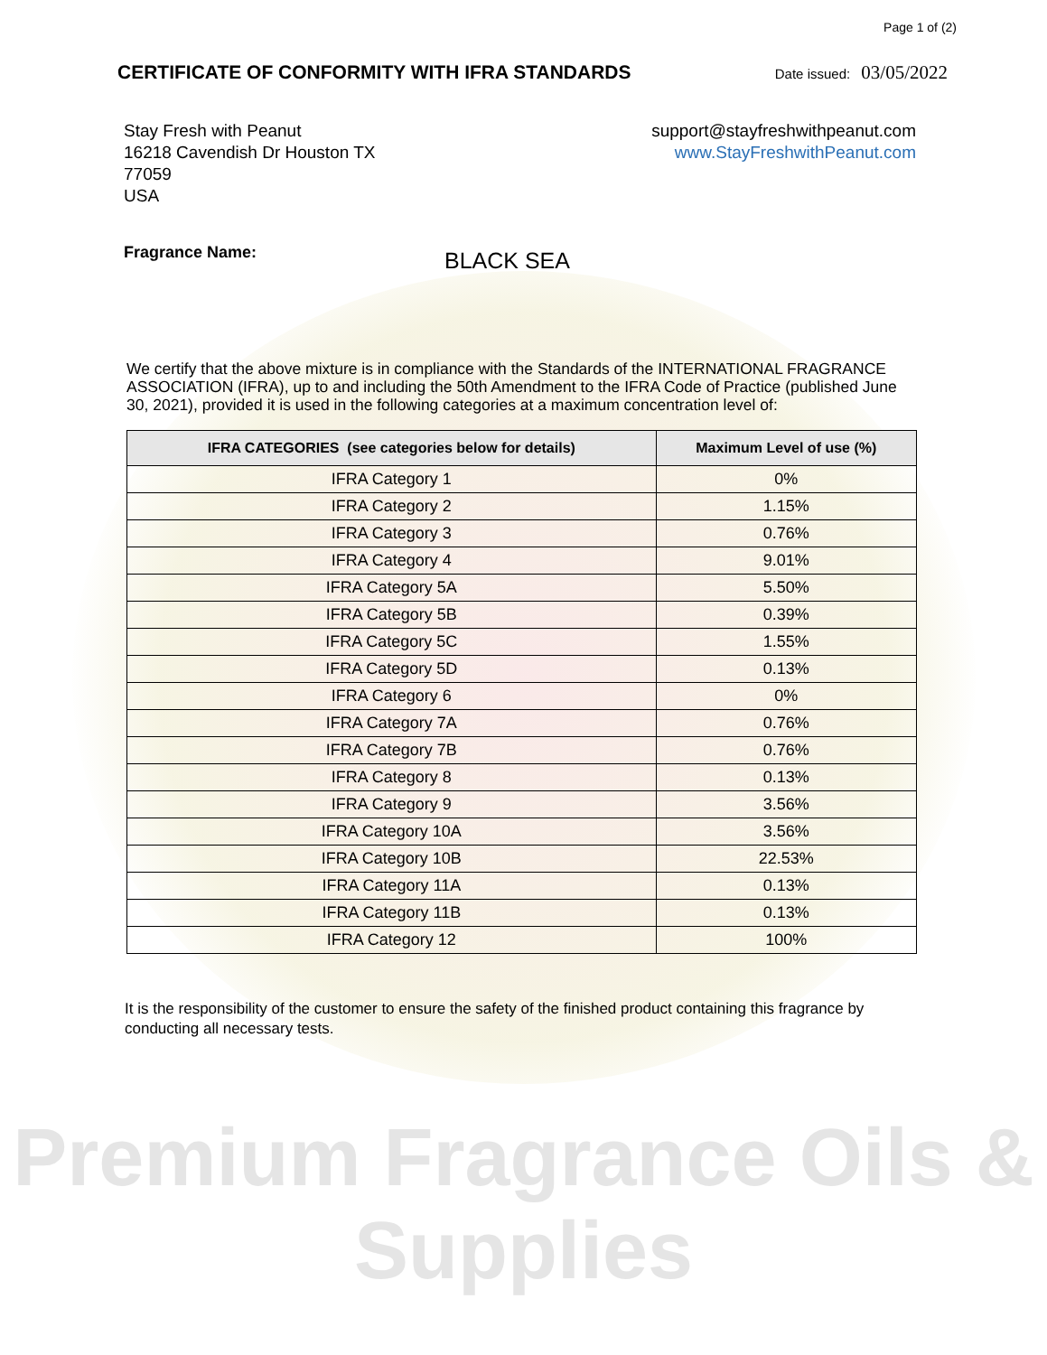Page 1 of (2)
CERTIFICATE OF CONFORMITY WITH IFRA STANDARDS
Date issued: 03/05/2022
Stay Fresh with Peanut
16218 Cavendish Dr Houston TX
77059
USA
support@stayfreshwithpeanut.com
www.StayFreshwithPeanut.com
Fragrance Name: BLACK SEA
We certify that the above mixture is in compliance with the Standards of the INTERNATIONAL FRAGRANCE ASSOCIATION (IFRA), up to and including the 50th Amendment to the IFRA Code of Practice (published June 30, 2021), provided it is used in the following categories at a maximum concentration level of:
| IFRA CATEGORIES (see categories below for details) | Maximum Level of use (%) |
| --- | --- |
| IFRA Category 1 | 0% |
| IFRA Category 2 | 1.15% |
| IFRA Category 3 | 0.76% |
| IFRA Category 4 | 9.01% |
| IFRA Category 5A | 5.50% |
| IFRA Category 5B | 0.39% |
| IFRA Category 5C | 1.55% |
| IFRA Category 5D | 0.13% |
| IFRA Category 6 | 0% |
| IFRA Category 7A | 0.76% |
| IFRA Category 7B | 0.76% |
| IFRA Category 8 | 0.13% |
| IFRA Category 9 | 3.56% |
| IFRA Category 10A | 3.56% |
| IFRA Category 10B | 22.53% |
| IFRA Category 11A | 0.13% |
| IFRA Category 11B | 0.13% |
| IFRA Category 12 | 100% |
It is the responsibility of the customer to ensure the safety of the finished product containing this fragrance by conducting all necessary tests.
Premium Fragrance Oils & Supplies